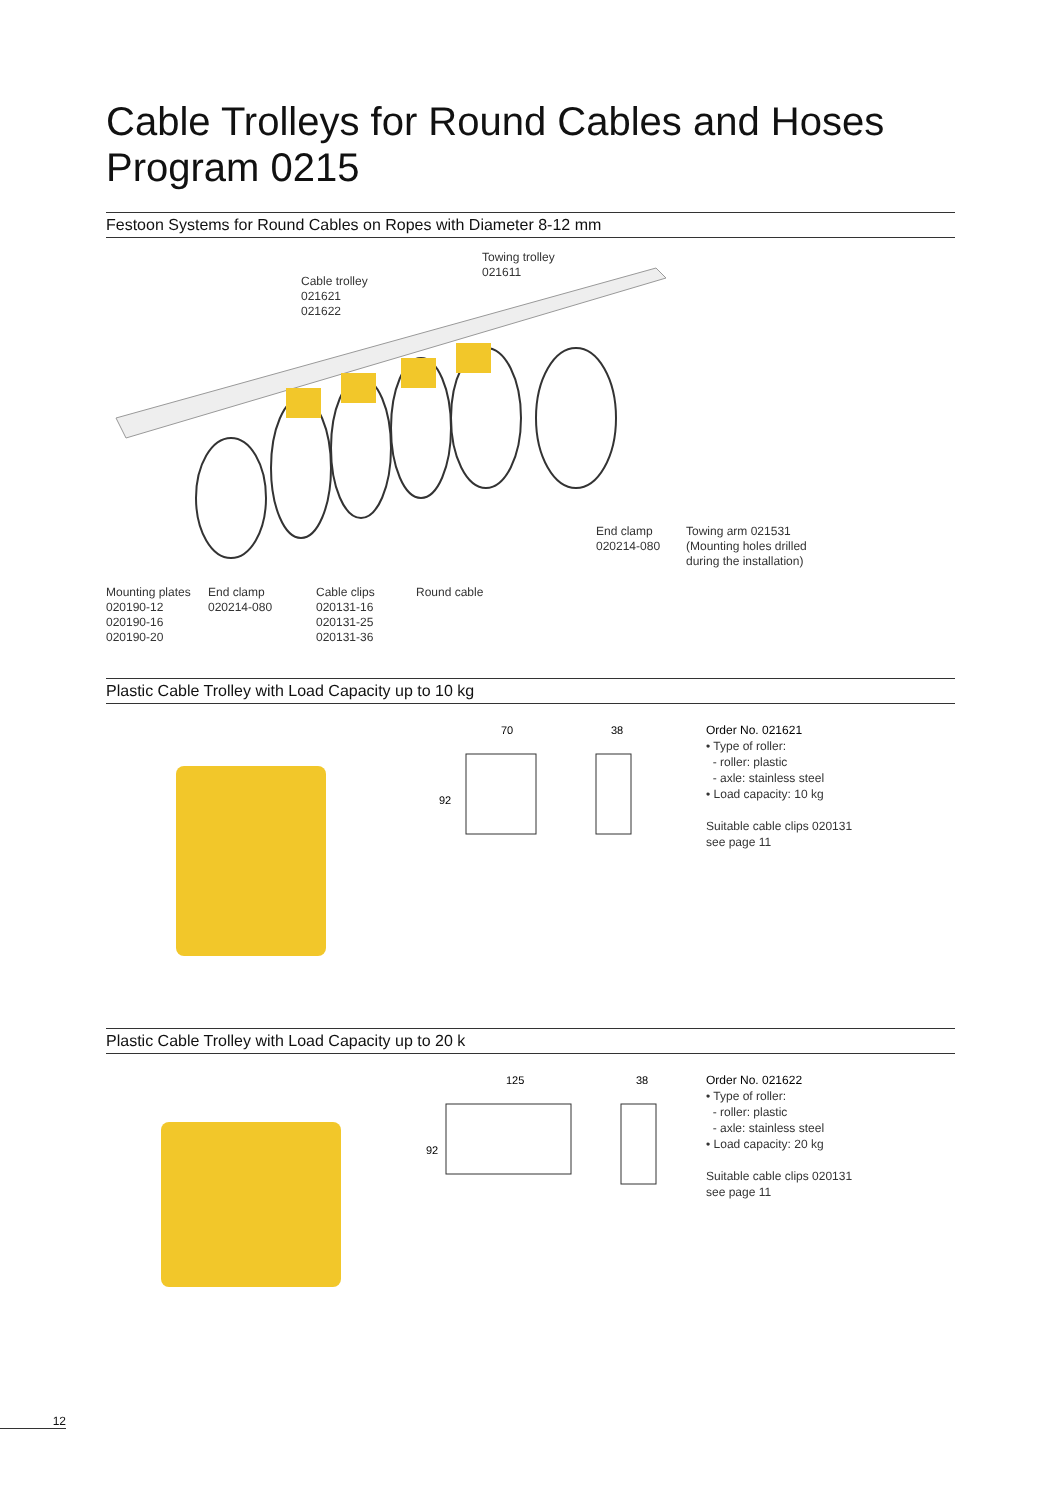Cable Trolleys for Round Cables and Hoses
Program 0215
Festoon Systems for Round Cables on Ropes with Diameter 8-12 mm
Cable trolley
021621
021622
Towing trolley
021611
End clamp
020214-080
Towing arm 021531
(Mounting holes drilled
during the installation)
Mounting plates
020190-12
020190-16
020190-20
End clamp
020214-080
Cable clips
020131-16
020131-25
020131-36
Round cable
Plastic Cable Trolley with Load Capacity up to 10 kg
70
38
92
Order No. 021621
• Type of roller:
- roller: plastic
- axle: stainless steel
• Load capacity: 10 kg
Suitable cable clips 020131
see page 11
Plastic Cable Trolley with Load Capacity up to 20 k
125
38
92
Order No. 021622
• Type of roller:
- roller: plastic
- axle: stainless steel
• Load capacity: 20 kg
Suitable cable clips 020131
see page 11
12